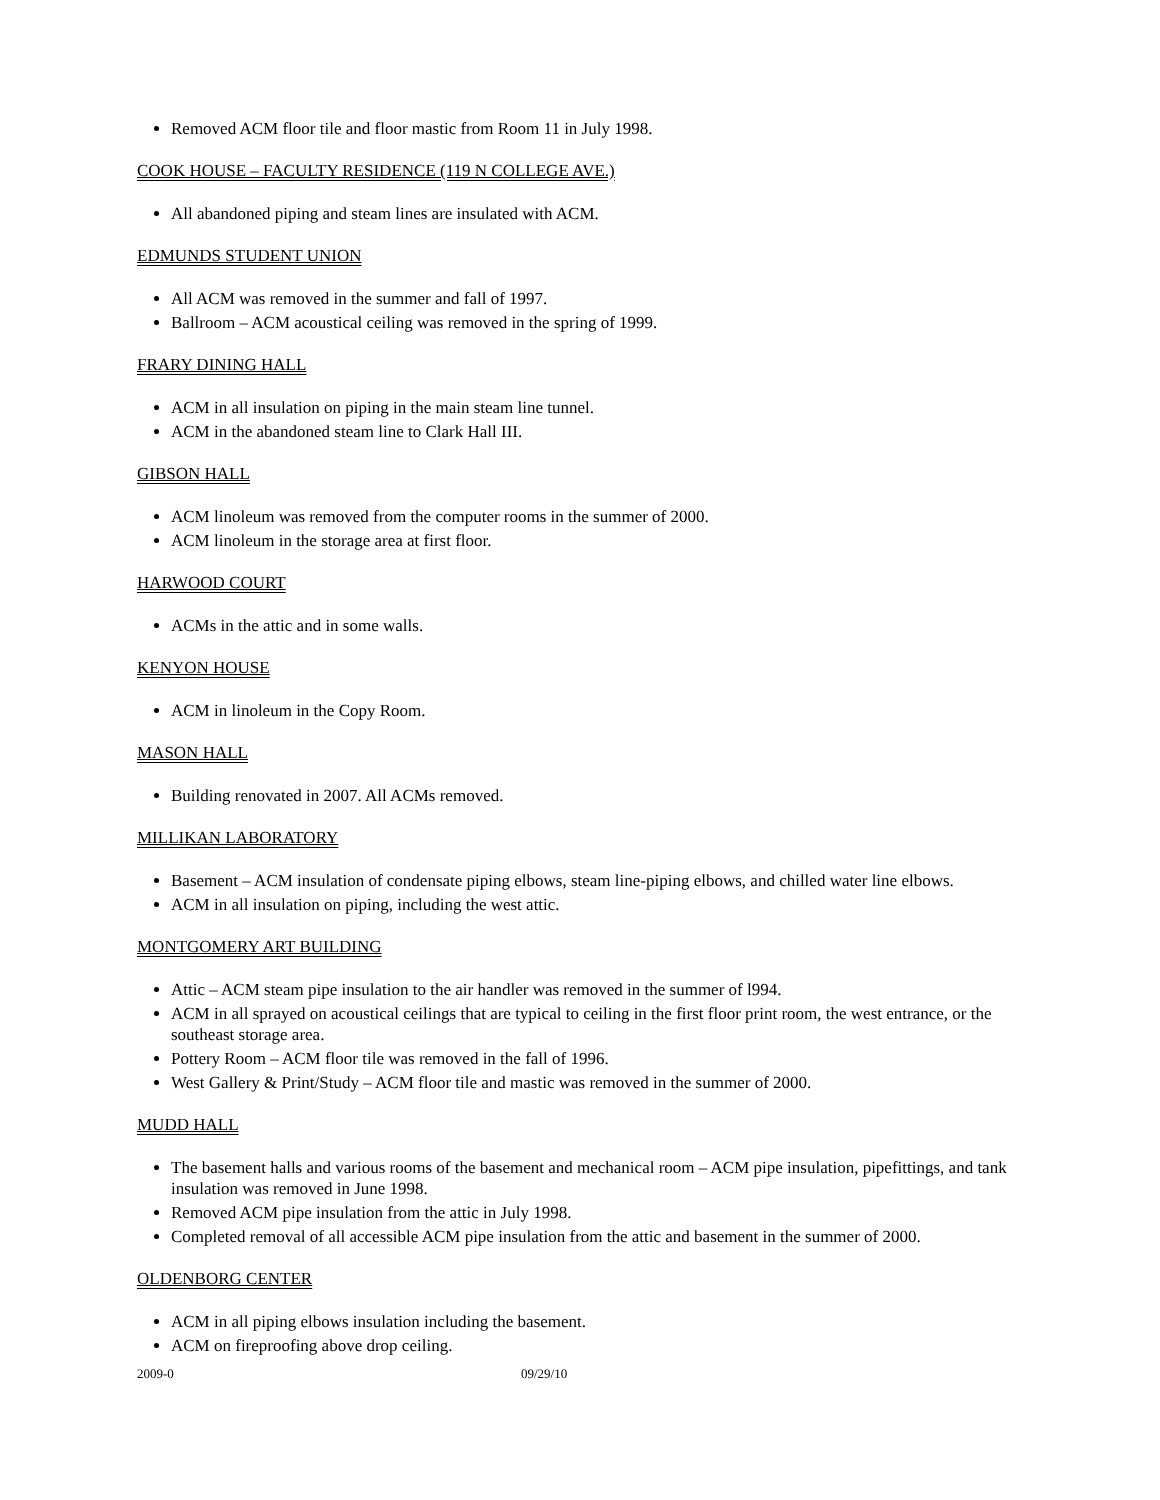Removed ACM floor tile and floor mastic from Room 11 in July 1998.
COOK HOUSE – FACULTY RESIDENCE (119 N COLLEGE AVE.)
All abandoned piping and steam lines are insulated with ACM.
EDMUNDS STUDENT UNION
All ACM was removed in the summer and fall of 1997.
Ballroom – ACM acoustical ceiling was removed in the spring of 1999.
FRARY DINING HALL
ACM in all insulation on piping in the main steam line tunnel.
ACM in the abandoned steam line to Clark Hall III.
GIBSON HALL
ACM linoleum was removed from the computer rooms in the summer of 2000.
ACM linoleum in the storage area at first floor.
HARWOOD COURT
ACMs in the attic and in some walls.
KENYON HOUSE
ACM in linoleum in the Copy Room.
MASON HALL
Building renovated in 2007. All ACMs removed.
MILLIKAN LABORATORY
Basement – ACM insulation of condensate piping elbows, steam line-piping elbows, and chilled water line elbows.
ACM in all insulation on piping, including the west attic.
MONTGOMERY ART BUILDING
Attic – ACM steam pipe insulation to the air handler was removed in the summer of l994.
ACM in all sprayed on acoustical ceilings that are typical to ceiling in the first floor print room, the west entrance, or the southeast storage area.
Pottery Room – ACM floor tile was removed in the fall of 1996.
West Gallery & Print/Study – ACM floor tile and mastic was removed in the summer of 2000.
MUDD HALL
The basement halls and various rooms of the basement and mechanical room – ACM pipe insulation, pipefittings, and tank insulation was removed in June 1998.
Removed ACM pipe insulation from the attic in July 1998.
Completed removal of all accessible ACM pipe insulation from the attic and basement in the summer of 2000.
OLDENBORG CENTER
ACM in all piping elbows insulation including the basement.
ACM on fireproofing above drop ceiling.
2009-0 09/29/10